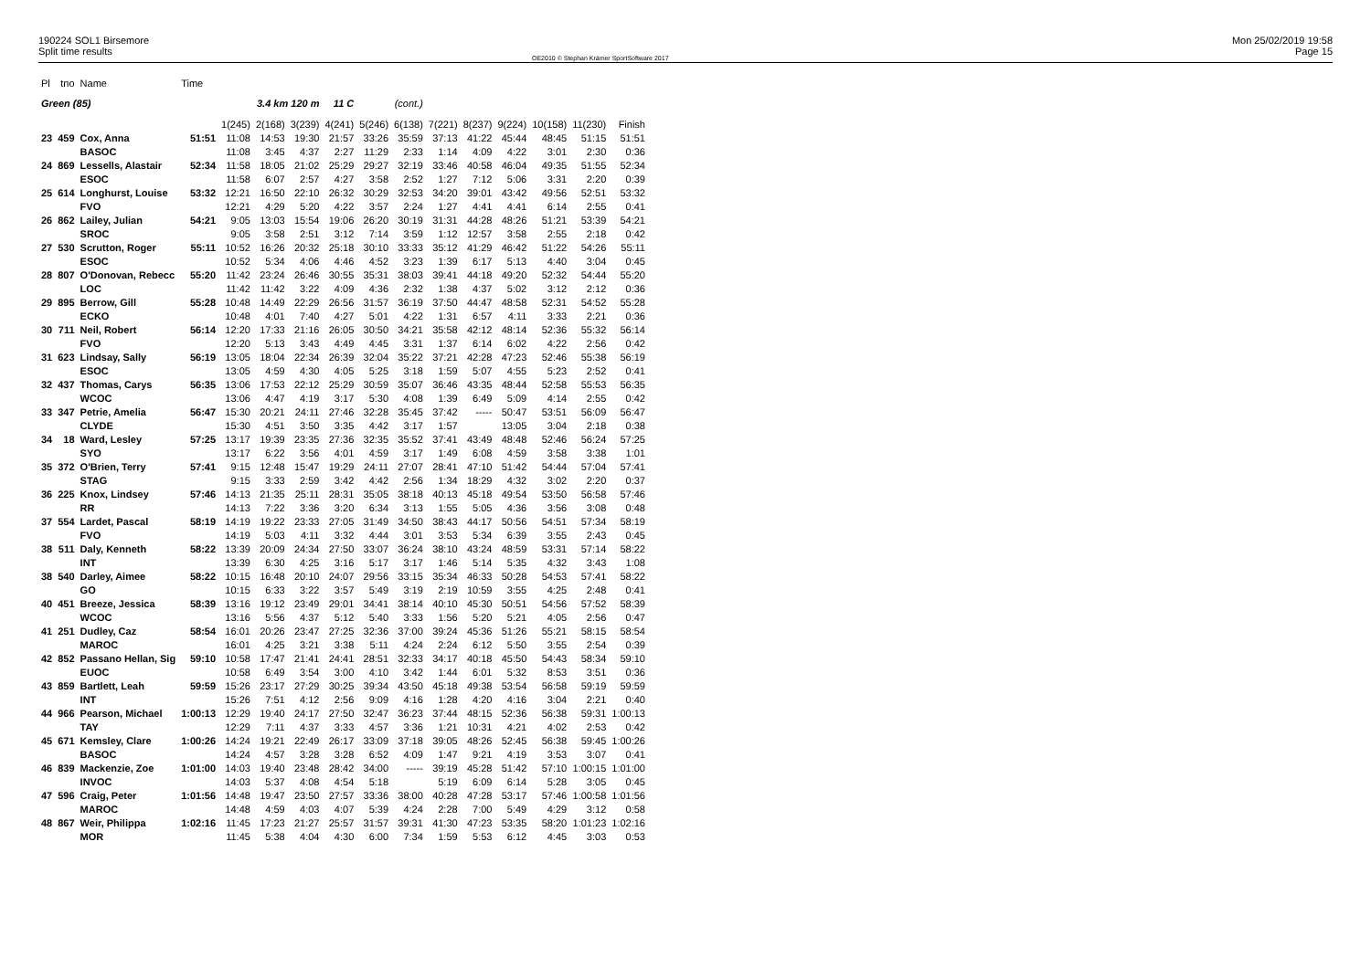190224 SOL1 Birsemore
Split time results
OE2010 © Stephan Krämer SportSoftware 2017
Mon 25/02/2019 19:58
Page 15
| Pl | tno | Name | Time | | | | | | | | | | | | |
| Green (85) | | | | 3.4 km 120 m | | | 11 C | | (cont.) | | | | | | |
| | | | | 1(245) | 2(168) | 3(239) | 4(241) | 5(246) | 6(138) | 7(221) | 8(237) | 9(224) | 10(158) | 11(230) | Finish |
| 23 | 459 | Cox, Anna | 51:51 | 11:08 | 14:53 | 19:30 | 21:57 | 33:26 | 35:59 | 37:13 | 41:22 | 45:44 | 48:45 | 51:15 | 51:51 |
| | | BASOC | | 11:08 | 3:45 | 4:37 | 2:27 | 11:29 | 2:33 | 1:14 | 4:09 | 4:22 | 3:01 | 2:30 | 0:36 |
| 24 | 869 | Lessells, Alastair | 52:34 | 11:58 | 18:05 | 21:02 | 25:29 | 29:27 | 32:19 | 33:46 | 40:58 | 46:04 | 49:35 | 51:55 | 52:34 |
| | | ESOC | | 11:58 | 6:07 | 2:57 | 4:27 | 3:58 | 2:52 | 1:27 | 7:12 | 5:06 | 3:31 | 2:20 | 0:39 |
| 25 | 614 | Longhurst, Louise | 53:32 | 12:21 | 16:50 | 22:10 | 26:32 | 30:29 | 32:53 | 34:20 | 39:01 | 43:42 | 49:56 | 52:51 | 53:32 |
| | | FVO | | 12:21 | 4:29 | 5:20 | 4:22 | 3:57 | 2:24 | 1:27 | 4:41 | 4:41 | 6:14 | 2:55 | 0:41 |
| 26 | 862 | Lailey, Julian | 54:21 | 9:05 | 13:03 | 15:54 | 19:06 | 26:20 | 30:19 | 31:31 | 44:28 | 48:26 | 51:21 | 53:39 | 54:21 |
| | | SROC | | 9:05 | 3:58 | 2:51 | 3:12 | 7:14 | 3:59 | 1:12 | 12:57 | 3:58 | 2:55 | 2:18 | 0:42 |
| 27 | 530 | Scrutton, Roger | 55:11 | 10:52 | 16:26 | 20:32 | 25:18 | 30:10 | 33:33 | 35:12 | 41:29 | 46:42 | 51:22 | 54:26 | 55:11 |
| | | ESOC | | 10:52 | 5:34 | 4:06 | 4:46 | 4:52 | 3:23 | 1:39 | 6:17 | 5:13 | 4:40 | 3:04 | 0:45 |
| 28 | 807 | O'Donovan, Rebecc | 55:20 | 11:42 | 23:24 | 26:46 | 30:55 | 35:31 | 38:03 | 39:41 | 44:18 | 49:20 | 52:32 | 54:44 | 55:20 |
| | | LOC | | 11:42 | 11:42 | 3:22 | 4:09 | 4:36 | 2:32 | 1:38 | 4:37 | 5:02 | 3:12 | 2:12 | 0:36 |
| 29 | 895 | Berrow, Gill | 55:28 | 10:48 | 14:49 | 22:29 | 26:56 | 31:57 | 36:19 | 37:50 | 44:47 | 48:58 | 52:31 | 54:52 | 55:28 |
| | | ECKO | | 10:48 | 4:01 | 7:40 | 4:27 | 5:01 | 4:22 | 1:31 | 6:57 | 4:11 | 3:33 | 2:21 | 0:36 |
| 30 | 711 | Neil, Robert | 56:14 | 12:20 | 17:33 | 21:16 | 26:05 | 30:50 | 34:21 | 35:58 | 42:12 | 48:14 | 52:36 | 55:32 | 56:14 |
| | | FVO | | 12:20 | 5:13 | 3:43 | 4:49 | 4:45 | 3:31 | 1:37 | 6:14 | 6:02 | 4:22 | 2:56 | 0:42 |
| 31 | 623 | Lindsay, Sally | 56:19 | 13:05 | 18:04 | 22:34 | 26:39 | 32:04 | 35:22 | 37:21 | 42:28 | 47:23 | 52:46 | 55:38 | 56:19 |
| | | ESOC | | 13:05 | 4:59 | 4:30 | 4:05 | 5:25 | 3:18 | 1:59 | 5:07 | 4:55 | 5:23 | 2:52 | 0:41 |
| 32 | 437 | Thomas, Carys | 56:35 | 13:06 | 17:53 | 22:12 | 25:29 | 30:59 | 35:07 | 36:46 | 43:35 | 48:44 | 52:58 | 55:53 | 56:35 |
| | | WCOC | | 13:06 | 4:47 | 4:19 | 3:17 | 5:30 | 4:08 | 1:39 | 6:49 | 5:09 | 4:14 | 2:55 | 0:42 |
| 33 | 347 | Petrie, Amelia | 56:47 | 15:30 | 20:21 | 24:11 | 27:46 | 32:28 | 35:45 | 37:42 | ----- | 50:47 | 53:51 | 56:09 | 56:47 |
| | | CLYDE | | 15:30 | 4:51 | 3:50 | 3:35 | 4:42 | 3:17 | 1:57 | | 13:05 | 3:04 | 2:18 | 0:38 |
| 34 | 18 | Ward, Lesley | 57:25 | 13:17 | 19:39 | 23:35 | 27:36 | 32:35 | 35:52 | 37:41 | 43:49 | 48:48 | 52:46 | 56:24 | 57:25 |
| | | SYO | | 13:17 | 6:22 | 3:56 | 4:01 | 4:59 | 3:17 | 1:49 | 6:08 | 4:59 | 3:58 | 3:38 | 1:01 |
| 35 | 372 | O'Brien, Terry | 57:41 | 9:15 | 12:48 | 15:47 | 19:29 | 24:11 | 27:07 | 28:41 | 47:10 | 51:42 | 54:44 | 57:04 | 57:41 |
| | | STAG | | 9:15 | 3:33 | 2:59 | 3:42 | 4:42 | 2:56 | 1:34 | 18:29 | 4:32 | 3:02 | 2:20 | 0:37 |
| 36 | 225 | Knox, Lindsey | 57:46 | 14:13 | 21:35 | 25:11 | 28:31 | 35:05 | 38:18 | 40:13 | 45:18 | 49:54 | 53:50 | 56:58 | 57:46 |
| | | RR | | 14:13 | 7:22 | 3:36 | 3:20 | 6:34 | 3:13 | 1:55 | 5:05 | 4:36 | 3:56 | 3:08 | 0:48 |
| 37 | 554 | Lardet, Pascal | 58:19 | 14:19 | 19:22 | 23:33 | 27:05 | 31:49 | 34:50 | 38:43 | 44:17 | 50:56 | 54:51 | 57:34 | 58:19 |
| | | FVO | | 14:19 | 5:03 | 4:11 | 3:32 | 4:44 | 3:01 | 3:53 | 5:34 | 6:39 | 3:55 | 2:43 | 0:45 |
| 38 | 511 | Daly, Kenneth | 58:22 | 13:39 | 20:09 | 24:34 | 27:50 | 33:07 | 36:24 | 38:10 | 43:24 | 48:59 | 53:31 | 57:14 | 58:22 |
| | | INT | | 13:39 | 6:30 | 4:25 | 3:16 | 5:17 | 3:17 | 1:46 | 5:14 | 5:35 | 4:32 | 3:43 | 1:08 |
| 38 | 540 | Darley, Aimee | 58:22 | 10:15 | 16:48 | 20:10 | 24:07 | 29:56 | 33:15 | 35:34 | 46:33 | 50:28 | 54:53 | 57:41 | 58:22 |
| | | GO | | 10:15 | 6:33 | 3:22 | 3:57 | 5:49 | 3:19 | 2:19 | 10:59 | 3:55 | 4:25 | 2:48 | 0:41 |
| 40 | 451 | Breeze, Jessica | 58:39 | 13:16 | 19:12 | 23:49 | 29:01 | 34:41 | 38:14 | 40:10 | 45:30 | 50:51 | 54:56 | 57:52 | 58:39 |
| | | WCOC | | 13:16 | 5:56 | 4:37 | 5:12 | 5:40 | 3:33 | 1:56 | 5:20 | 5:21 | 4:05 | 2:56 | 0:47 |
| 41 | 251 | Dudley, Caz | 58:54 | 16:01 | 20:26 | 23:47 | 27:25 | 32:36 | 37:00 | 39:24 | 45:36 | 51:26 | 55:21 | 58:15 | 58:54 |
| | | MAROC | | 16:01 | 4:25 | 3:21 | 3:38 | 5:11 | 4:24 | 2:24 | 6:12 | 5:50 | 3:55 | 2:54 | 0:39 |
| 42 | 852 | Passano Hellan, Sig | 59:10 | 10:58 | 17:47 | 21:41 | 24:41 | 28:51 | 32:33 | 34:17 | 40:18 | 45:50 | 54:43 | 58:34 | 59:10 |
| | | EUOC | | 10:58 | 6:49 | 3:54 | 3:00 | 4:10 | 3:42 | 1:44 | 6:01 | 5:32 | 8:53 | 3:51 | 0:36 |
| 43 | 859 | Bartlett, Leah | 59:59 | 15:26 | 23:17 | 27:29 | 30:25 | 39:34 | 43:50 | 45:18 | 49:38 | 53:54 | 56:58 | 59:19 | 59:59 |
| | | INT | | 15:26 | 7:51 | 4:12 | 2:56 | 9:09 | 4:16 | 1:28 | 4:20 | 4:16 | 3:04 | 2:21 | 0:40 |
| 44 | 966 | Pearson, Michael | 1:00:13 | 12:29 | 19:40 | 24:17 | 27:50 | 32:47 | 36:23 | 37:44 | 48:15 | 52:36 | 56:38 | 59:31 | 1:00:13 |
| | | TAY | | 12:29 | 7:11 | 4:37 | 3:33 | 4:57 | 3:36 | 1:21 | 10:31 | 4:21 | 4:02 | 2:53 | 0:42 |
| 45 | 671 | Kemsley, Clare | 1:00:26 | 14:24 | 19:21 | 22:49 | 26:17 | 33:09 | 37:18 | 39:05 | 48:26 | 52:45 | 56:38 | 59:45 | 1:00:26 |
| | | BASOC | | 14:24 | 4:57 | 3:28 | 3:28 | 6:52 | 4:09 | 1:47 | 9:21 | 4:19 | 3:53 | 3:07 | 0:41 |
| 46 | 839 | Mackenzie, Zoe | 1:01:00 | 14:03 | 19:40 | 23:48 | 28:42 | 34:00 | ----- | 39:19 | 45:28 | 51:42 | 57:10 | 1:00:15 | 1:01:00 |
| | | INVOC | | 14:03 | 5:37 | 4:08 | 4:54 | 5:18 | | 5:19 | 6:09 | 6:14 | 5:28 | 3:05 | 0:45 |
| 47 | 596 | Craig, Peter | 1:01:56 | 14:48 | 19:47 | 23:50 | 27:57 | 33:36 | 38:00 | 40:28 | 47:28 | 53:17 | 57:46 | 1:00:58 | 1:01:56 |
| | | MAROC | | 14:48 | 4:59 | 4:03 | 4:07 | 5:39 | 4:24 | 2:28 | 7:00 | 5:49 | 4:29 | 3:12 | 0:58 |
| 48 | 867 | Weir, Philippa | 1:02:16 | 11:45 | 17:23 | 21:27 | 25:57 | 31:57 | 39:31 | 41:30 | 47:23 | 53:35 | 58:20 | 1:01:23 | 1:02:16 |
| | | MOR | | 11:45 | 5:38 | 4:04 | 4:30 | 6:00 | 7:34 | 1:59 | 5:53 | 6:12 | 4:45 | 3:03 | 0:53 |